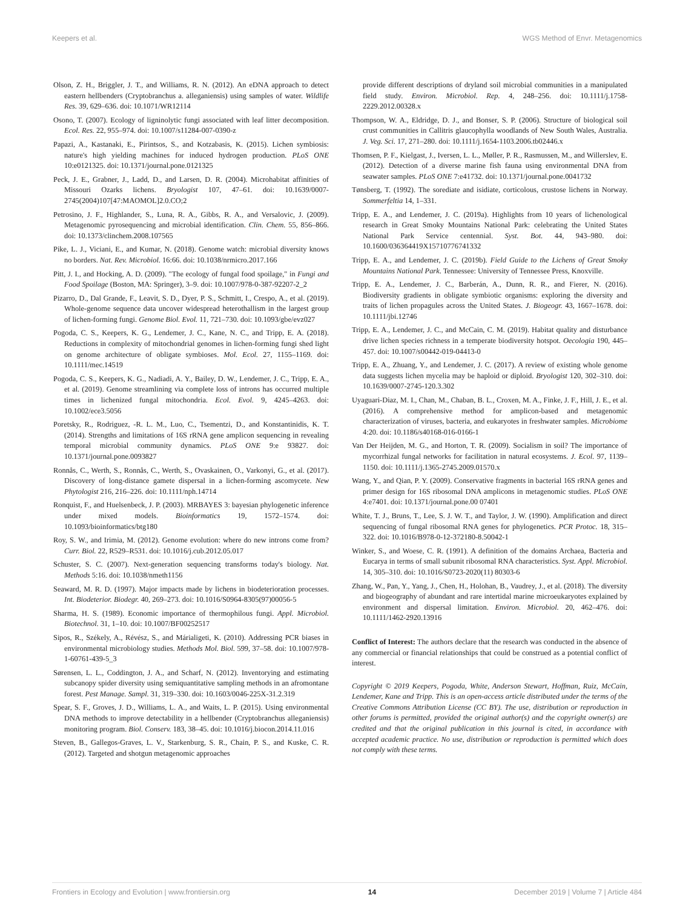Keepers et al. WGS Method of Envr. Metagenomics
Olson, Z. H., Briggler, J. T., and Williams, R. N. (2012). An eDNA approach to detect eastern hellbenders (Cryptobranchus a. alleganiensis) using samples of water. Wildlife Res. 39, 629–636. doi: 10.1071/WR12114
Osono, T. (2007). Ecology of ligninolytic fungi associated with leaf litter decomposition. Ecol. Res. 22, 955–974. doi: 10.1007/s11284-007-0390-z
Papazi, A., Kastanaki, E., Pirintsos, S., and Kotzabasis, K. (2015). Lichen symbiosis: nature's high yielding machines for induced hydrogen production. PLoS ONE 10:e0121325. doi: 10.1371/journal.pone.0121325
Peck, J. E., Grabner, J., Ladd, D., and Larsen, D. R. (2004). Microhabitat affinities of Missouri Ozarks lichens. Bryologist 107, 47–61. doi: 10.1639/0007-2745(2004)107[47:MAOMOL]2.0.CO;2
Petrosino, J. F., Highlander, S., Luna, R. A., Gibbs, R. A., and Versalovic, J. (2009). Metagenomic pyrosequencing and microbial identification. Clin. Chem. 55, 856–866. doi: 10.1373/clinchem.2008.107565
Pike, L. J., Viciani, E., and Kumar, N. (2018). Genome watch: microbial diversity knows no borders. Nat. Rev. Microbiol. 16:66. doi: 10.1038/nrmicro.2017.166
Pitt, J. I., and Hocking, A. D. (2009). "The ecology of fungal food spoilage," in Fungi and Food Spoilage (Boston, MA: Springer), 3–9. doi: 10.1007/978-0-387-92207-2_2
Pizarro, D., Dal Grande, F., Leavit, S. D., Dyer, P. S., Schmitt, I., Crespo, A., et al. (2019). Whole-genome sequence data uncover widespread heterothallism in the largest group of lichen-forming fungi. Genome Biol. Evol. 11, 721–730. doi: 10.1093/gbe/evz027
Pogoda, C. S., Keepers, K. G., Lendemer, J. C., Kane, N. C., and Tripp, E. A. (2018). Reductions in complexity of mitochondrial genomes in lichen-forming fungi shed light on genome architecture of obligate symbioses. Mol. Ecol. 27, 1155–1169. doi: 10.1111/mec.14519
Pogoda, C. S., Keepers, K. G., Nadiadi, A. Y., Bailey, D. W., Lendemer, J. C., Tripp, E. A., et al. (2019). Genome streamlining via complete loss of introns has occurred multiple times in lichenized fungal mitochondria. Ecol. Evol. 9, 4245–4263. doi: 10.1002/ece3.5056
Poretsky, R., Rodriguez, -R. L. M., Luo, C., Tsementzi, D., and Konstantinidis, K. T. (2014). Strengths and limitations of 16S rRNA gene amplicon sequencing in revealing temporal microbial community dynamics. PLoS ONE 9:e 93827. doi: 10.1371/journal.pone.0093827
Ronnås, C., Werth, S., Ronnås, C., Werth, S., Ovaskainen, O., Varkonyi, G., et al. (2017). Discovery of long-distance gamete dispersal in a lichen-forming ascomycete. New Phytologist 216, 216–226. doi: 10.1111/nph.14714
Ronquist, F., and Huelsenbeck, J. P. (2003). MRBAYES 3: bayesian phylogenetic inference under mixed models. Bioinformatics 19, 1572–1574. doi: 10.1093/bioinformatics/btg180
Roy, S. W., and Irimia, M. (2012). Genome evolution: where do new introns come from? Curr. Biol. 22, R529–R531. doi: 10.1016/j.cub.2012.05.017
Schuster, S. C. (2007). Next-generation sequencing transforms today's biology. Nat. Methods 5:16. doi: 10.1038/nmeth1156
Seaward, M. R. D. (1997). Major impacts made by lichens in biodeterioration processes. Int. Biodeterior. Biodegr. 40, 269–273. doi: 10.1016/S0964-8305(97)00056-5
Sharma, H. S. (1989). Economic importance of thermophilous fungi. Appl. Microbiol. Biotechnol. 31, 1–10. doi: 10.1007/BF00252517
Sipos, R., Székely, A., Révész, S., and Márialigeti, K. (2010). Addressing PCR biases in environmental microbiology studies. Methods Mol. Biol. 599, 37–58. doi: 10.1007/978-1-60761-439-5_3
Sørensen, L. L., Coddington, J. A., and Scharf, N. (2012). Inventorying and estimating subcanopy spider diversity using semiquantitative sampling methods in an afromontane forest. Pest Manage. Sampl. 31, 319–330. doi: 10.1603/0046-225X-31.2.319
Spear, S. F., Groves, J. D., Williams, L. A., and Waits, L. P. (2015). Using environmental DNA methods to improve detectability in a hellbender (Cryptobranchus alleganiensis) monitoring program. Biol. Conserv. 183, 38–45. doi: 10.1016/j.biocon.2014.11.016
Steven, B., Gallegos-Graves, L. V., Starkenburg, S. R., Chain, P. S., and Kuske, C. R. (2012). Targeted and shotgun metagenomic approaches
provide different descriptions of dryland soil microbial communities in a manipulated field study. Environ. Microbiol. Rep. 4, 248–256. doi: 10.1111/j.1758-2229.2012.00328.x
Thompson, W. A., Eldridge, D. J., and Bonser, S. P. (2006). Structure of biological soil crust communities in Callitris glaucophylla woodlands of New South Wales, Australia. J. Veg. Sci. 17, 271–280. doi: 10.1111/j.1654-1103.2006.tb02446.x
Thomsen, P. F., Kielgast, J., Iversen, L. L., Møller, P. R., Rasmussen, M., and Willerslev, E. (2012). Detection of a diverse marine fish fauna using environmental DNA from seawater samples. PLoS ONE 7:e41732. doi: 10.1371/journal.pone.0041732
Tønsberg, T. (1992). The sorediate and isidiate, corticolous, crustose lichens in Norway. Sommerfeltia 14, 1–331.
Tripp, E. A., and Lendemer, J. C. (2019a). Highlights from 10 years of lichenological research in Great Smoky Mountains National Park: celebrating the United States National Park Service centennial. Syst. Bot. 44, 943–980. doi: 10.1600/036364419X15710776741332
Tripp, E. A., and Lendemer, J. C. (2019b). Field Guide to the Lichens of Great Smoky Mountains National Park. Tennessee: University of Tennessee Press, Knoxville.
Tripp, E. A., Lendemer, J. C., Barberán, A., Dunn, R. R., and Fierer, N. (2016). Biodiversity gradients in obligate symbiotic organisms: exploring the diversity and traits of lichen propagules across the United States. J. Biogeogr. 43, 1667–1678. doi: 10.1111/jbi.12746
Tripp, E. A., Lendemer, J. C., and McCain, C. M. (2019). Habitat quality and disturbance drive lichen species richness in a temperate biodiversity hotspot. Oecologia 190, 445–457. doi: 10.1007/s00442-019-04413-0
Tripp, E. A., Zhuang, Y., and Lendemer, J. C. (2017). A review of existing whole genome data suggests lichen mycelia may be haploid or diploid. Bryologist 120, 302–310. doi: 10.1639/0007-2745-120.3.302
Uyaguari-Diaz, M. I., Chan, M., Chaban, B. L., Croxen, M. A., Finke, J. F., Hill, J. E., et al. (2016). A comprehensive method for amplicon-based and metagenomic characterization of viruses, bacteria, and eukaryotes in freshwater samples. Microbiome 4:20. doi: 10.1186/s40168-016-0166-1
Van Der Heijden, M. G., and Horton, T. R. (2009). Socialism in soil? The importance of mycorrhizal fungal networks for facilitation in natural ecosystems. J. Ecol. 97, 1139–1150. doi: 10.1111/j.1365-2745.2009.01570.x
Wang, Y., and Qian, P. Y. (2009). Conservative fragments in bacterial 16S rRNA genes and primer design for 16S ribosomal DNA amplicons in metagenomic studies. PLoS ONE 4:e7401. doi: 10.1371/journal.pone.00 07401
White, T. J., Bruns, T., Lee, S. J. W. T., and Taylor, J. W. (1990). Amplification and direct sequencing of fungal ribosomal RNA genes for phylogenetics. PCR Protoc. 18, 315–322. doi: 10.1016/B978-0-12-372180-8.50042-1
Winker, S., and Woese, C. R. (1991). A definition of the domains Archaea, Bacteria and Eucarya in terms of small subunit ribosomal RNA characteristics. Syst. Appl. Microbiol. 14, 305–310. doi: 10.1016/S0723-2020(11) 80303-6
Zhang, W., Pan, Y., Yang, J., Chen, H., Holohan, B., Vaudrey, J., et al. (2018). The diversity and biogeography of abundant and rare intertidal marine microeukaryotes explained by environment and dispersal limitation. Environ. Microbiol. 20, 462–476. doi: 10.1111/1462-2920.13916
Conflict of Interest: The authors declare that the research was conducted in the absence of any commercial or financial relationships that could be construed as a potential conflict of interest.
Copyright © 2019 Keepers, Pogoda, White, Anderson Stewart, Hoffman, Ruiz, McCain, Lendemer, Kane and Tripp. This is an open-access article distributed under the terms of the Creative Commons Attribution License (CC BY). The use, distribution or reproduction in other forums is permitted, provided the original author(s) and the copyright owner(s) are credited and that the original publication in this journal is cited, in accordance with accepted academic practice. No use, distribution or reproduction is permitted which does not comply with these terms.
Frontiers in Ecology and Evolution | www.frontiersin.org 14 December 2019 | Volume 7 | Article 484